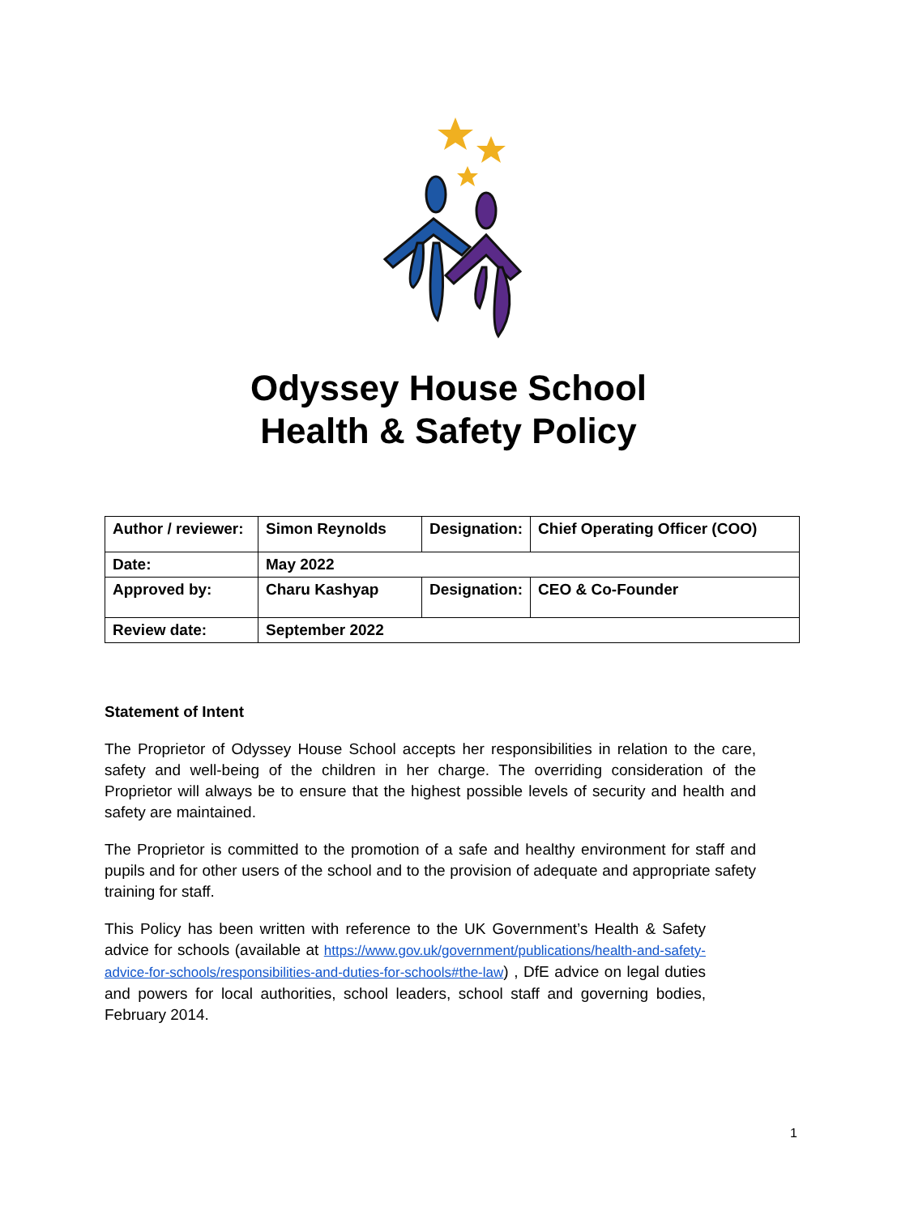Odyssey House School
Health & Safety Policy
| Author / reviewer: | Simon Reynolds | Designation: | Chief Operating Officer (COO) |
| Date: | May 2022 | | |
| Approved by: | Charu Kashyap | Designation: | CEO & Co-Founder |
| Review date: | September 2022 | | |
Statement of Intent
The Proprietor of Odyssey House School accepts her responsibilities in relation to the care, safety and well-being of the children in her charge. The overriding consideration of the Proprietor will always be to ensure that the highest possible levels of security and health and safety are maintained.
The Proprietor is committed to the promotion of a safe and healthy environment for staff and pupils and for other users of the school and to the provision of adequate and appropriate safety training for staff.
This Policy has been written with reference to the UK Government’s Health & Safety advice for schools (available at https://www.gov.uk/government/publications/health-and-safety-advice-for-schools/responsibilities-and-duties-for-schools#the-law) , DfE advice on legal duties and powers for local authorities, school leaders, school staff and governing bodies, February 2014.
1